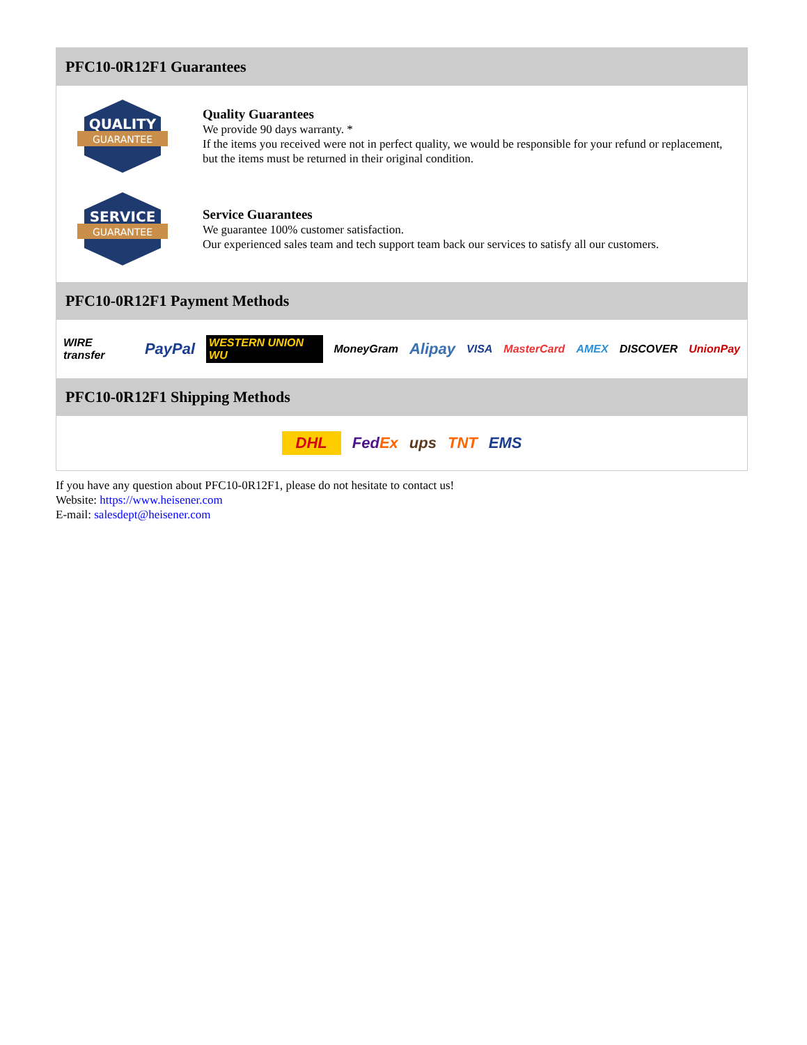PFC10-0R12F1 Guarantees
QUALITY
GUARANTEE
Quality Guarantees
We provide 90 days warranty. *
If the items you received were not in perfect quality, we would be responsible for your refund or replacement, but the items must be returned in their original condition.
SERVICE
GUARANTEE
Service Guarantees
We guarantee 100% customer satisfaction.
Our experienced sales team and tech support team back our services to satisfy all our customers.
PFC10-0R12F1 Payment Methods
WIRE transfer PayPal WESTERN UNION WU MoneyGram Alipay VISA MasterCard AMEX DISCOVER UnionPay
PFC10-0R12F1 Shipping Methods
DHL FedEx ups TNT EMS
If you have any question about PFC10-0R12F1, please do not hesitate to contact us!
Website: https://www.heisener.com
E-mail: salesdept@heisener.com